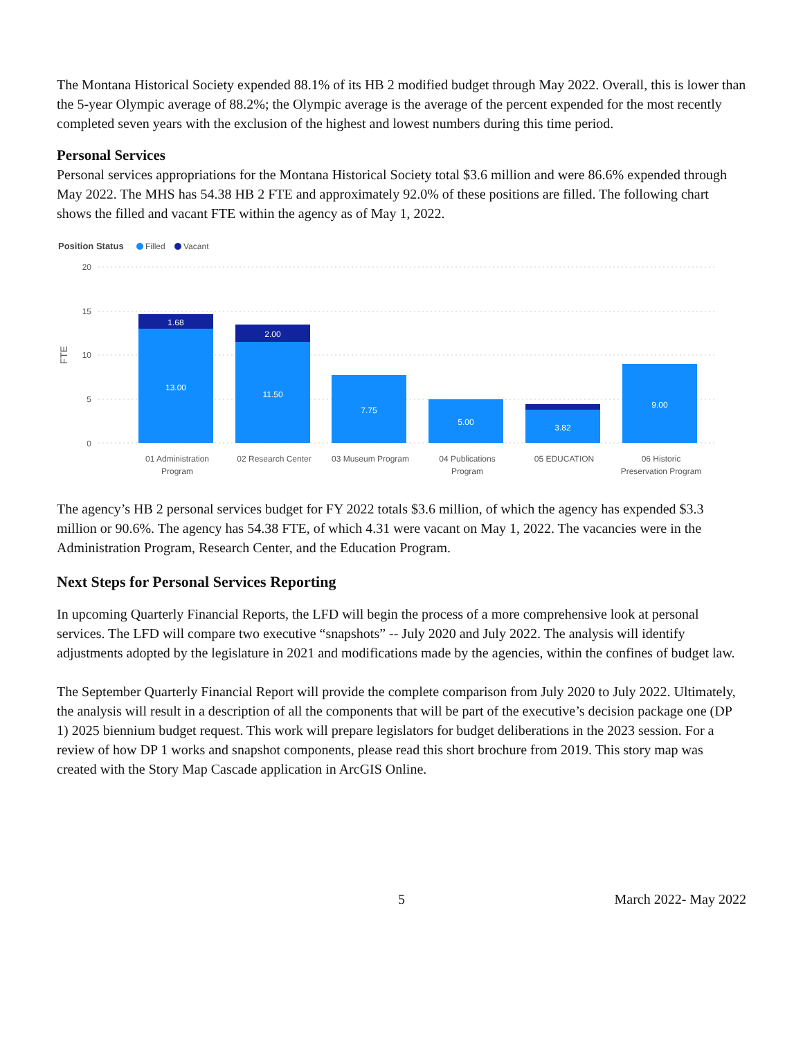The Montana Historical Society expended 88.1% of its HB 2 modified budget through May 2022. Overall, this is lower than the 5-year Olympic average of 88.2%; the Olympic average is the average of the percent expended for the most recently completed seven years with the exclusion of the highest and lowest numbers during this time period.
Personal Services
Personal services appropriations for the Montana Historical Society total $3.6 million and were 86.6% expended through May 2022. The MHS has 54.38 HB 2 FTE and approximately 92.0% of these positions are filled. The following chart shows the filled and vacant FTE within the agency as of May 1, 2022.
Position Status
Filled
Vacant
20
15
10
5
0
FTE
1.68
13.00
2.00
11.50
7.75
5.00
3.82
9.00
01 Administration
Program
02 Research Center
03 Museum Program
04 Publications
Program
05 EDUCATION
06 Historic
Preservation Program
The agency’s HB 2 personal services budget for FY 2022 totals $3.6 million, of which the agency has expended $3.3 million or 90.6%. The agency has 54.38 FTE, of which 4.31 were vacant on May 1, 2022. The vacancies were in the Administration Program, Research Center, and the Education Program.
Next Steps for Personal Services Reporting
In upcoming Quarterly Financial Reports, the LFD will begin the process of a more comprehensive look at personal services. The LFD will compare two executive “snapshots” -- July 2020 and July 2022. The analysis will identify adjustments adopted by the legislature in 2021 and modifications made by the agencies, within the confines of budget law.
The September Quarterly Financial Report will provide the complete comparison from July 2020 to July 2022. Ultimately, the analysis will result in a description of all the components that will be part of the executive’s decision package one (DP 1) 2025 biennium budget request. This work will prepare legislators for budget deliberations in the 2023 session. For a review of how DP 1 works and snapshot components, please read this short brochure from 2019. This story map was created with the Story Map Cascade application in ArcGIS Online.
5 March 2022- May 2022